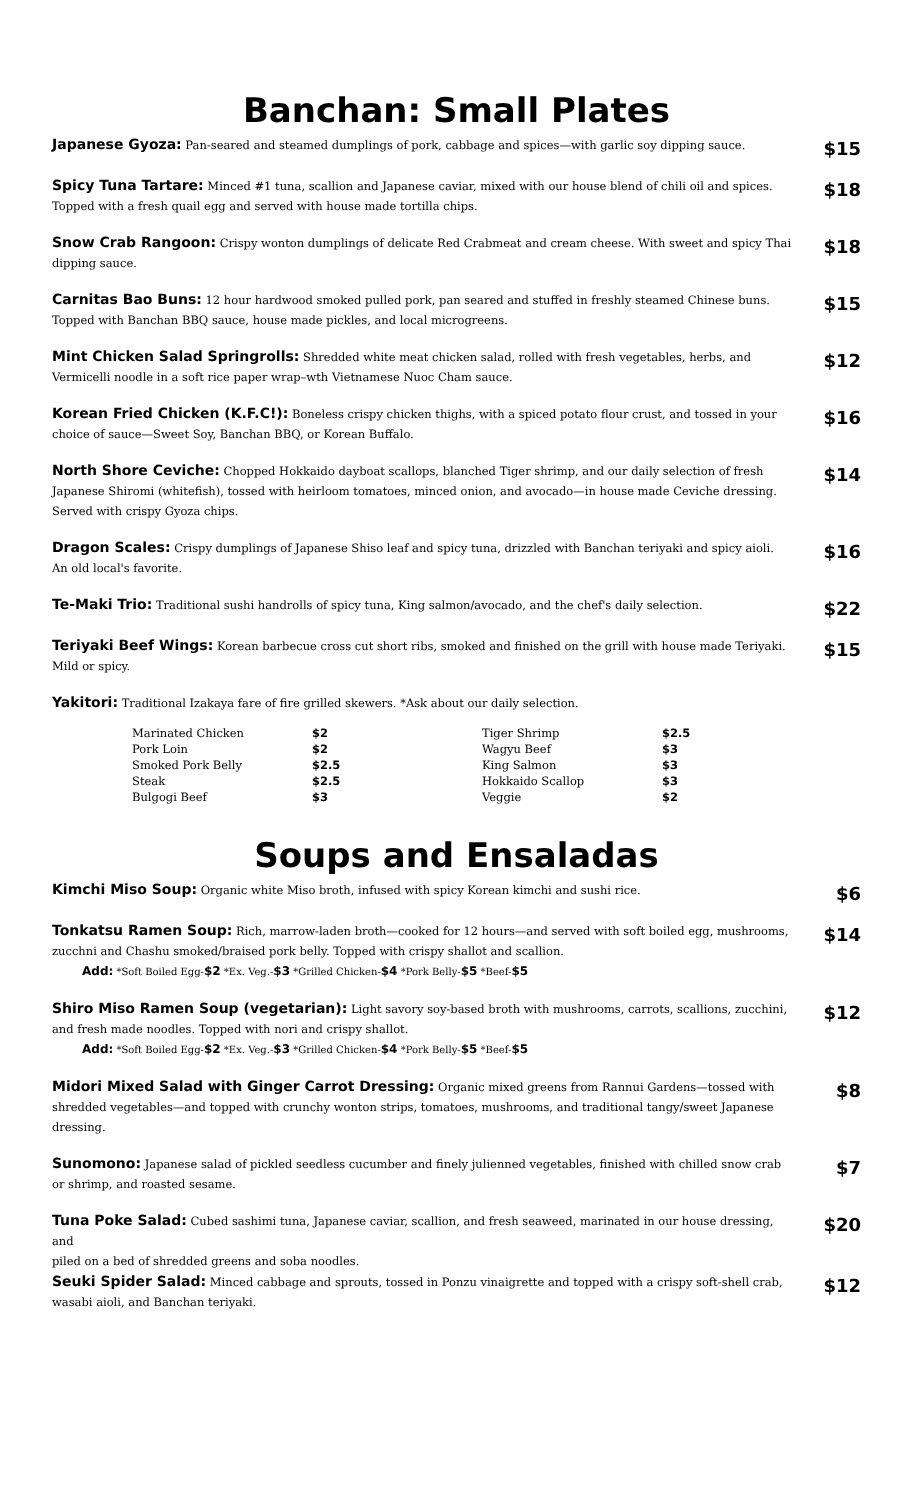Banchan: Small Plates
Japanese Gyoza: Pan-seared and steamed dumplings of pork, cabbage and spices—with garlic soy dipping sauce.
$15
Spicy Tuna Tartare: Minced #1 tuna, scallion and Japanese caviar, mixed with our house blend of chili oil and spices. Topped with a fresh quail egg and served with house made tortilla chips.
$18
Snow Crab Rangoon: Crispy wonton dumplings of delicate Red Crabmeat and cream cheese. With sweet and spicy Thai dipping sauce.
$18
Carnitas Bao Buns: 12 hour hardwood smoked pulled pork, pan seared and stuffed in freshly steamed Chinese buns. Topped with Banchan BBQ sauce, house made pickles, and local microgreens.
$15
Mint Chicken Salad Springrolls: Shredded white meat chicken salad, rolled with fresh vegetables, herbs, and Vermicelli noodle in a soft rice paper wrap–wth Vietnamese Nuoc Cham sauce.
$12
Korean Fried Chicken (K.F.C!): Boneless crispy chicken thighs, with a spiced potato flour crust, and tossed in your choice of sauce—Sweet Soy, Banchan BBQ, or Korean Buffalo.
$16
North Shore Ceviche: Chopped Hokkaido dayboat scallops, blanched Tiger shrimp, and our daily selection of fresh Japanese Shiromi (whitefish), tossed with heirloom tomatoes, minced onion, and avocado—in house made Ceviche dressing. Served with crispy Gyoza chips.
$14
Dragon Scales: Crispy dumplings of Japanese Shiso leaf and spicy tuna, drizzled with Banchan teriyaki and spicy aioli. An old local's favorite.
$16
Te-Maki Trio: Traditional sushi handrolls of spicy tuna, King salmon/avocado, and the chef's daily selection.
$22
Teriyaki Beef Wings: Korean barbecue cross cut short ribs, smoked and finished on the grill with house made Teriyaki. Mild or spicy.
$15
Yakitori: Traditional Izakaya fare of fire grilled skewers. *Ask about our daily selection.
| Marinated Chicken | $2 | Tiger Shrimp | $2.5 |
| Pork Loin | $2 | Wagyu Beef | $3 |
| Smoked Pork Belly | $2.5 | King Salmon | $3 |
| Steak | $2.5 | Hokkaido Scallop | $3 |
| Bulgogi Beef | $3 | Veggie | $2 |
Soups and Ensaladas
Kimchi Miso Soup: Organic white Miso broth, infused with spicy Korean kimchi and sushi rice.
$6
Tonkatsu Ramen Soup: Rich, marrow-laden broth—cooked for 12 hours—and served with soft boiled egg, mushrooms, zucchni and Chashu smoked/braised pork belly. Topped with crispy shallot and scallion.
Add: *Soft Boiled Egg-$2 *Ex. Veg.-$3 *Grilled Chicken-$4 *Pork Belly-$5 *Beef-$5
$14
Shiro Miso Ramen Soup (vegetarian): Light savory soy-based broth with mushrooms, carrots, scallions, zucchini, and fresh made noodles. Topped with nori and crispy shallot.
Add: *Soft Boiled Egg-$2 *Ex. Veg.-$3 *Grilled Chicken-$4 *Pork Belly-$5 *Beef-$5
$12
Midori Mixed Salad with Ginger Carrot Dressing: Organic mixed greens from Rannui Gardens—tossed with shredded vegetables—and topped with crunchy wonton strips, tomatoes, mushrooms, and traditional tangy/sweet Japanese dressing.
$8
Sunomono: Japanese salad of pickled seedless cucumber and finely julienned vegetables, finished with chilled snow crab or shrimp, and roasted sesame.
$7
Tuna Poke Salad: Cubed sashimi tuna, Japanese caviar, scallion, and fresh seaweed, marinated in our house dressing, and
piled on a bed of shredded greens and soba noodles.
$20
Seuki Spider Salad: Minced cabbage and sprouts, tossed in Ponzu vinaigrette and topped with a crispy soft-shell crab, wasabi aioli, and Banchan teriyaki.
$12